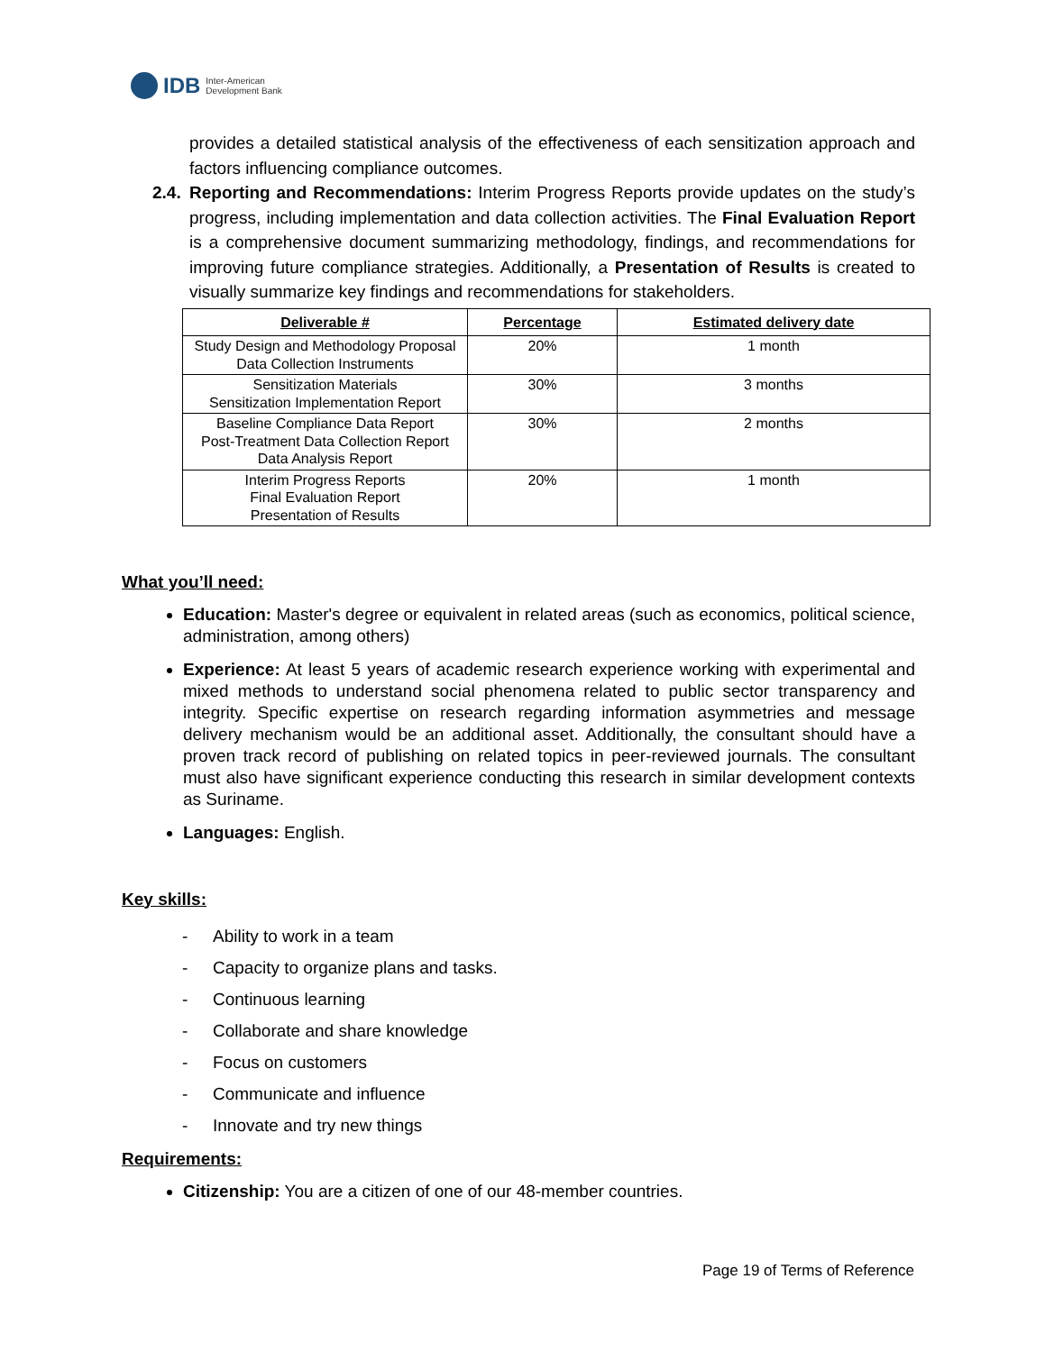IDB Inter-American
Development Bank
provides a detailed statistical analysis of the effectiveness of each sensitization approach and factors influencing compliance outcomes.
2.4.
Reporting and Recommendations: Interim Progress Reports provide updates on the study’s progress, including implementation and data collection activities. The Final Evaluation Report is a comprehensive document summarizing methodology, findings, and recommendations for improving future compliance strategies. Additionally, a Presentation of Results is created to visually summarize key findings and recommendations for stakeholders.
| Deliverable # | Percentage | Estimated delivery date |
| --- | --- | --- |
| Study Design and Methodology Proposal Data Collection Instruments | 20% | 1 month |
| Sensitization Materials Sensitization Implementation Report | 30% | 3 months |
| Baseline Compliance Data Report Post-Treatment Data Collection Report Data Analysis Report | 30% | 2 months |
| Interim Progress Reports Final Evaluation Report Presentation of Results | 20% | 1 month |
What you’ll need:
Education: Master's degree or equivalent in related areas (such as economics, political science, administration, among others)
Experience: At least 5 years of academic research experience working with experimental and mixed methods to understand social phenomena related to public sector transparency and integrity. Specific expertise on research regarding information asymmetries and message delivery mechanism would be an additional asset. Additionally, the consultant should have a proven track record of publishing on related topics in peer-reviewed journals. The consultant must also have significant experience conducting this research in similar development contexts as Suriname.
Languages: English.
Key skills:
- Ability to work in a team
- Capacity to organize plans and tasks.
- Continuous learning
- Collaborate and share knowledge
- Focus on customers
- Communicate and influence
- Innovate and try new things
Requirements:
Citizenship: You are a citizen of one of our 48-member countries.
Page 19 of Terms of Reference